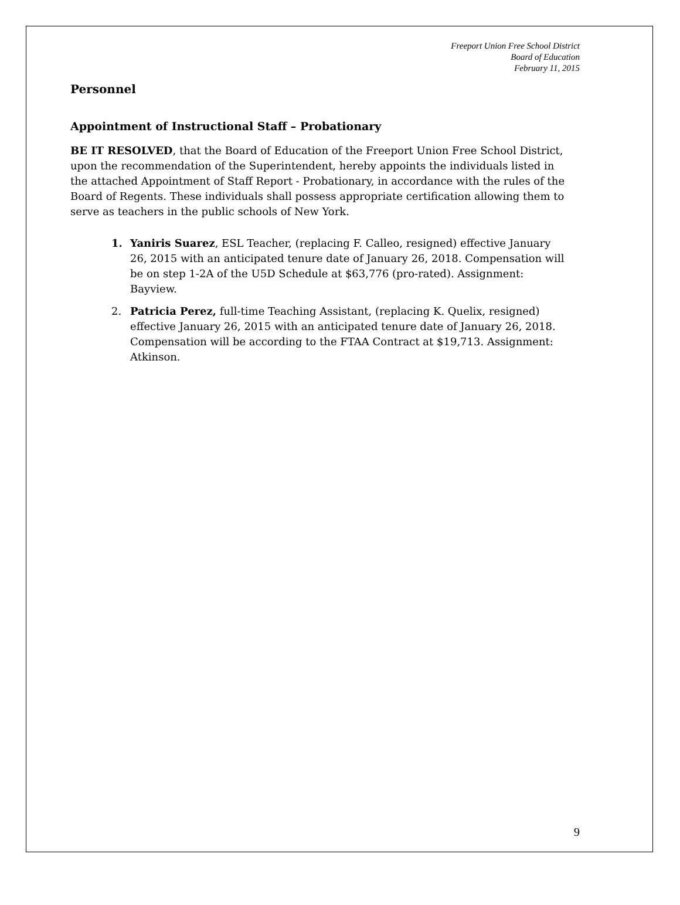Freeport Union Free School District
Board of Education
February 11, 2015
Personnel
Appointment of Instructional Staff – Probationary
BE IT RESOLVED, that the Board of Education of the Freeport Union Free School District, upon the recommendation of the Superintendent, hereby appoints the individuals listed in the attached Appointment of Staff Report - Probationary, in accordance with the rules of the Board of Regents. These individuals shall possess appropriate certification allowing them to serve as teachers in the public schools of New York.
1. Yaniris Suarez, ESL Teacher, (replacing F. Calleo, resigned) effective January 26, 2015 with an anticipated tenure date of January 26, 2018. Compensation will be on step 1-2A of the U5D Schedule at $63,776 (pro-rated). Assignment: Bayview.
2. Patricia Perez, full-time Teaching Assistant, (replacing K. Quelix, resigned) effective January 26, 2015 with an anticipated tenure date of January 26, 2018. Compensation will be according to the FTAA Contract at $19,713. Assignment: Atkinson.
9